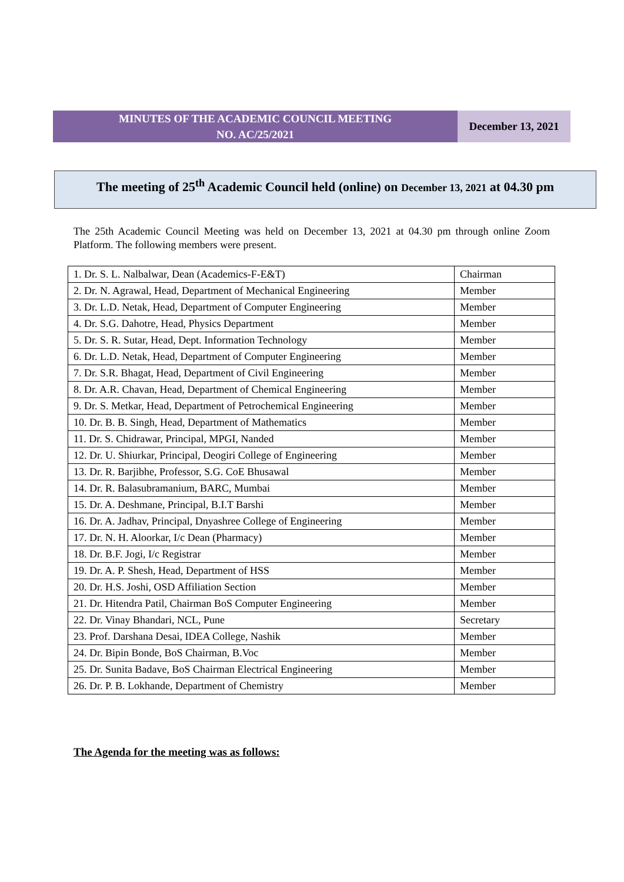MINUTES OF THE ACADEMIC COUNCIL MEETING
NO. AC/25/2021
December 13, 2021
The meeting of 25<sup>th</sup> Academic Council held (online) on December 13, 2021 at 04.30 pm
The 25th Academic Council Meeting was held on December 13, 2021 at 04.30 pm through online Zoom Platform. The following members were present.
| 1. Dr. S. L. Nalbalwar, Dean (Academics-F-E&T) | Chairman |
| 2. Dr. N. Agrawal, Head, Department of Mechanical Engineering | Member |
| 3. Dr. L.D. Netak, Head, Department of Computer Engineering | Member |
| 4. Dr. S.G. Dahotre, Head, Physics Department | Member |
| 5. Dr. S. R. Sutar, Head, Dept. Information Technology | Member |
| 6. Dr. L.D. Netak, Head, Department of Computer Engineering | Member |
| 7. Dr. S.R. Bhagat, Head, Department of Civil Engineering | Member |
| 8. Dr. A.R. Chavan, Head, Department of Chemical Engineering | Member |
| 9. Dr. S. Metkar, Head, Department of Petrochemical Engineering | Member |
| 10. Dr. B. B. Singh, Head, Department of Mathematics | Member |
| 11. Dr. S. Chidrawar, Principal, MPGI, Nanded | Member |
| 12. Dr. U. Shiurkar, Principal, Deogiri College of Engineering | Member |
| 13. Dr. R. Barjibhe, Professor, S.G. CoE Bhusawal | Member |
| 14. Dr. R. Balasubramanium, BARC, Mumbai | Member |
| 15. Dr. A. Deshmane, Principal, B.I.T Barshi | Member |
| 16. Dr. A. Jadhav, Principal, Dnyashree College of Engineering | Member |
| 17. Dr. N. H. Aloorkar, I/c Dean (Pharmacy) | Member |
| 18. Dr. B.F. Jogi, I/c Registrar | Member |
| 19. Dr. A. P. Shesh, Head, Department of HSS | Member |
| 20. Dr. H.S. Joshi, OSD Affiliation Section | Member |
| 21. Dr. Hitendra Patil, Chairman BoS Computer Engineering | Member |
| 22. Dr. Vinay Bhandari, NCL, Pune | Secretary |
| 23. Prof. Darshana Desai, IDEA College, Nashik | Member |
| 24. Dr. Bipin Bonde, BoS Chairman, B.Voc | Member |
| 25. Dr. Sunita Badave, BoS Chairman Electrical Engineering | Member |
| 26. Dr. P. B. Lokhande, Department of Chemistry | Member |
The Agenda for the meeting was as follows: